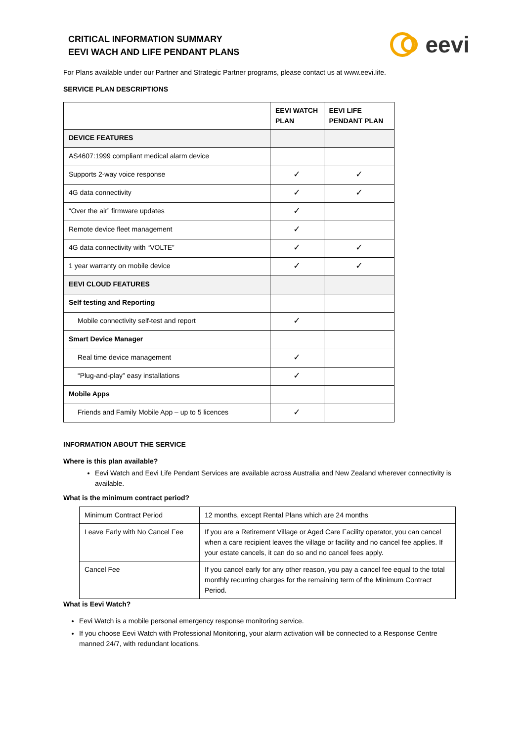CRITICAL INFORMATION SUMMARY
EEVI WACH AND LIFE PENDANT PLANS
eevi
For Plans available under our Partner and Strategic Partner programs, please contact us at www.eevi.life.
SERVICE PLAN DESCRIPTIONS
| | EEVI WATCH PLAN | EEVI LIFE PENDANT PLAN |
| --- | --- | --- |
| DEVICE FEATURES | | |
| AS4607:1999 compliant medical alarm device | | |
| Supports 2-way voice response | ✓ | ✓ |
| 4G data connectivity | ✓ | ✓ |
| “Over the air” firmware updates | ✓ | |
| Remote device fleet management | ✓ | |
| 4G data connectivity with “VOLTE” | ✓ | ✓ |
| 1 year warranty on mobile device | ✓ | ✓ |
| EEVI CLOUD FEATURES | | |
| Self testing and Reporting | | |
| Mobile connectivity self-test and report | ✓ | |
| Smart Device Manager | | |
| Real time device management | ✓ | |
| “Plug-and-play” easy installations | ✓ | |
| Mobile Apps | | |
| Friends and Family Mobile App – up to 5 licences | ✓ | |
INFORMATION ABOUT THE SERVICE
Where is this plan available?
Eevi Watch and Eevi Life Pendant Services are available across Australia and New Zealand wherever connectivity is available.
What is the minimum contract period?
| Minimum Contract Period | 12 months, except Rental Plans which are 24 months |
| Leave Early with No Cancel Fee | If you are a Retirement Village or Aged Care Facility operator, you can cancel when a care recipient leaves the village or facility and no cancel fee applies. If your estate cancels, it can do so and no cancel fees apply. |
| Cancel Fee | If you cancel early for any other reason, you pay a cancel fee equal to the total monthly recurring charges for the remaining term of the Minimum Contract Period. |
What is Eevi Watch?
Eevi Watch is a mobile personal emergency response monitoring service.
If you choose Eevi Watch with Professional Monitoring, your alarm activation will be connected to a Response Centre manned 24/7, with redundant locations.